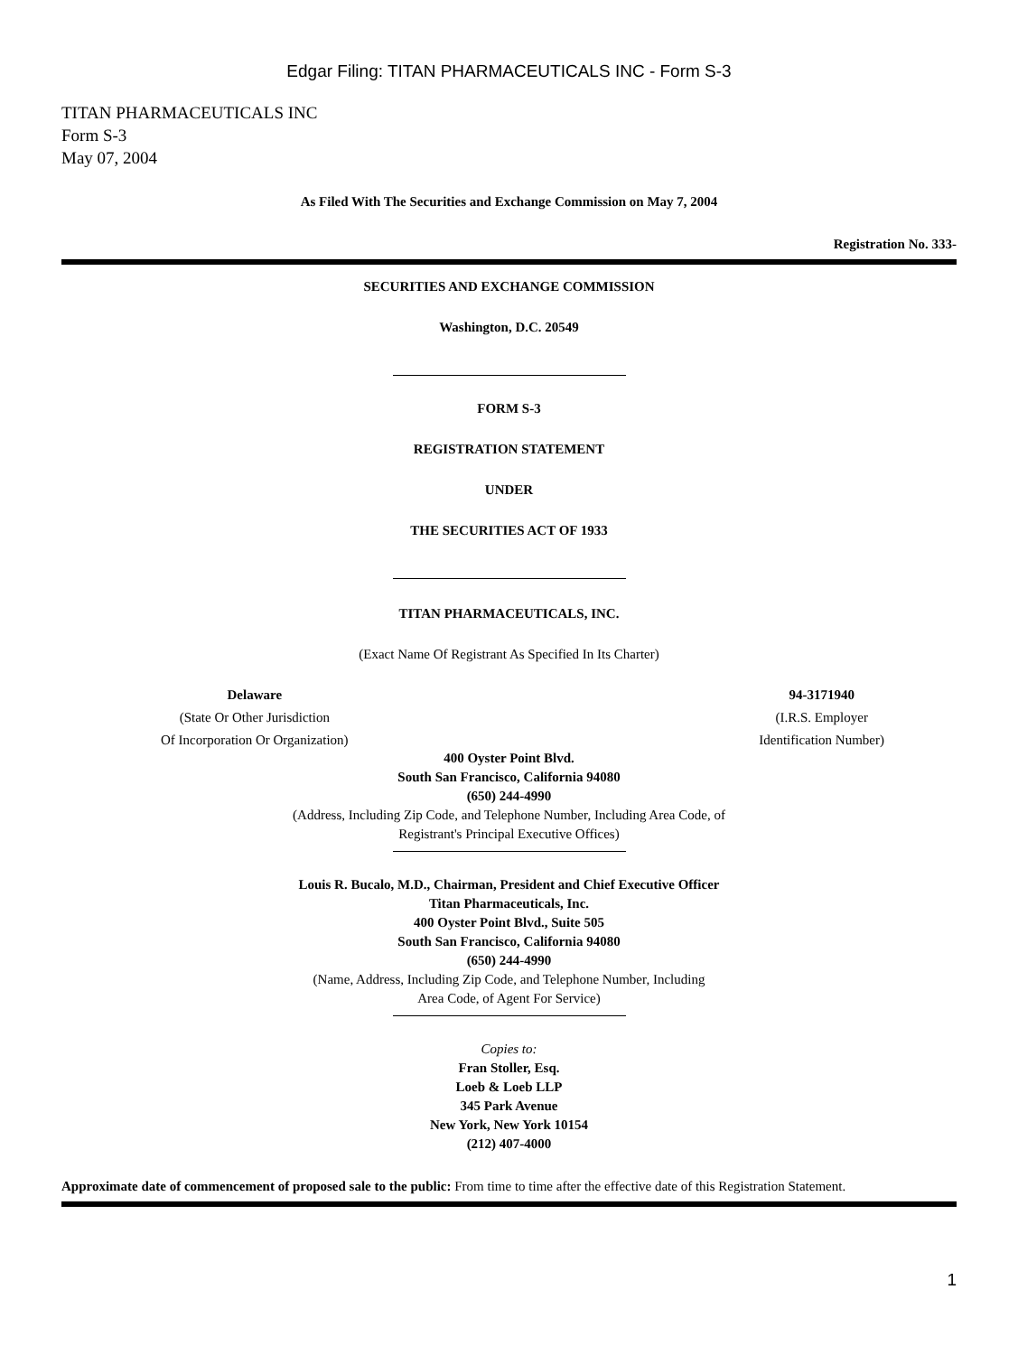Edgar Filing: TITAN PHARMACEUTICALS INC - Form S-3
TITAN PHARMACEUTICALS INC
Form S-3
May 07, 2004
As Filed With The Securities and Exchange Commission on May 7, 2004
Registration No. 333-
SECURITIES AND EXCHANGE COMMISSION
Washington, D.C. 20549
FORM S-3
REGISTRATION STATEMENT
UNDER
THE SECURITIES ACT OF 1933
TITAN PHARMACEUTICALS, INC.
(Exact Name Of Registrant As Specified In Its Charter)
Delaware
(State Or Other Jurisdiction
Of Incorporation Or Organization)
94-3171940
(I.R.S. Employer
Identification Number)
400 Oyster Point Blvd.
South San Francisco, California 94080
(650) 244-4990
(Address, Including Zip Code, and Telephone Number, Including Area Code, of
Registrant's Principal Executive Offices)
Louis R. Bucalo, M.D., Chairman, President and Chief Executive Officer
Titan Pharmaceuticals, Inc.
400 Oyster Point Blvd., Suite 505
South San Francisco, California 94080
(650) 244-4990
(Name, Address, Including Zip Code, and Telephone Number, Including
Area Code, of Agent For Service)
Copies to:
Fran Stoller, Esq.
Loeb & Loeb LLP
345 Park Avenue
New York, New York 10154
(212) 407-4000
Approximate date of commencement of proposed sale to the public: From time to time after the effective date of this Registration Statement.
1